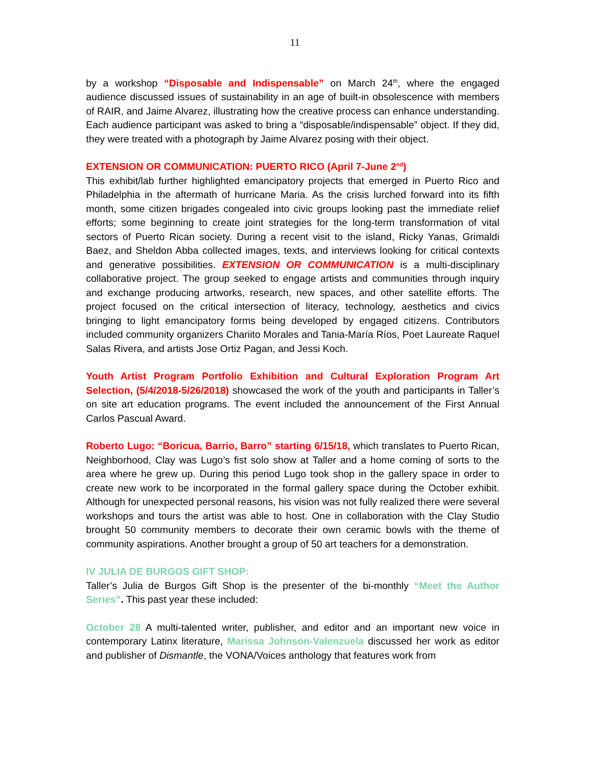11
by a workshop “Disposable and Indispensable” on March 24<sup>th</sup>, where the engaged audience discussed issues of sustainability in an age of built-in obsolescence with members of RAIR, and Jaime Alvarez, illustrating how the creative process can enhance understanding. Each audience participant was asked to bring a “disposable/indispensable” object. If they did, they were treated with a photograph by Jaime Alvarez posing with their object.
EXTENSION OR COMMUNICATION: PUERTO RICO (April 7-June 2<sup>nd</sup>)
This exhibit/lab further highlighted emancipatory projects that emerged in Puerto Rico and Philadelphia in the aftermath of hurricane Maria. As the crisis lurched forward into its fifth month, some citizen brigades congealed into civic groups looking past the immediate relief efforts; some beginning to create joint strategies for the long-term transformation of vital sectors of Puerto Rican society. During a recent visit to the island, Ricky Yanas, Grimaldi Baez, and Sheldon Abba collected images, texts, and interviews looking for critical contexts and generative possibilities. EXTENSION OR COMMUNICATION is a multi-disciplinary collaborative project. The group seeked to engage artists and communities through inquiry and exchange producing artworks, research, new spaces, and other satellite efforts. The project focused on the critical intersection of literacy, technology, aesthetics and civics bringing to light emancipatory forms being developed by engaged citizens. Contributors included community organizers Chariito Morales and Tania-María Ríos, Poet Laureate Raquel Salas Rivera, and artists Jose Ortiz Pagan, and Jessi Koch.
Youth Artist Program Portfolio Exhibition and Cultural Exploration Program Art Selection, (5/4/2018-5/26/2018) showcased the work of the youth and participants in Taller’s on site art education programs. The event included the announcement of the First Annual Carlos Pascual Award.
Roberto Lugo: “Boricua, Barrio, Barro” starting 6/15/18, which translates to Puerto Rican, Neighborhood, Clay was Lugo’s fist solo show at Taller and a home coming of sorts to the area where he grew up. During this period Lugo took shop in the gallery space in order to create new work to be incorporated in the formal gallery space during the October exhibit. Although for unexpected personal reasons, his vision was not fully realized there were several workshops and tours the artist was able to host. One in collaboration with the Clay Studio brought 50 community members to decorate their own ceramic bowls with the theme of community aspirations. Another brought a group of 50 art teachers for a demonstration.
IV JULIA DE BURGOS GIFT SHOP:
Taller’s Julia de Burgos Gift Shop is the presenter of the bi-monthly “Meet the Author Series”. This past year these included:
October 28 A multi-talented writer, publisher, and editor and an important new voice in contemporary Latinx literature, Marissa Johnson-Valenzuela discussed her work as editor and publisher of Dismantle, the VONA/Voices anthology that features work from